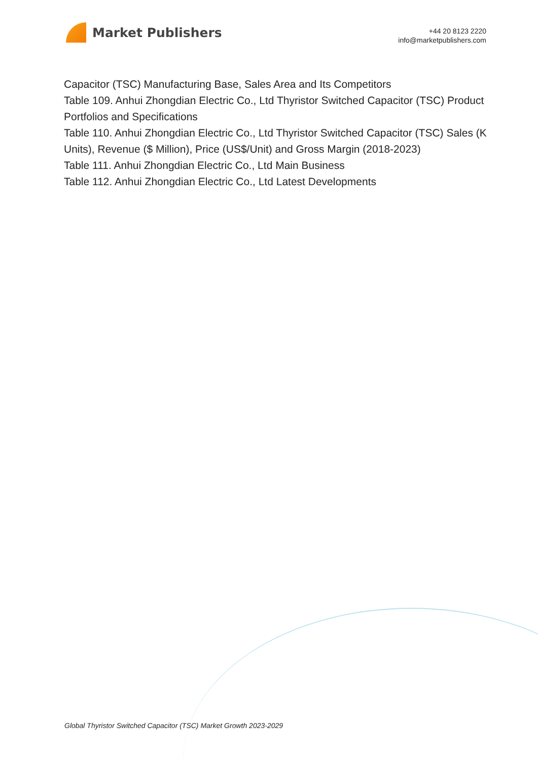Market Publishers
+44 20 8123 2220
info@marketpublishers.com
Capacitor (TSC) Manufacturing Base, Sales Area and Its Competitors
Table 109. Anhui Zhongdian Electric Co., Ltd Thyristor Switched Capacitor (TSC) Product Portfolios and Specifications
Table 110. Anhui Zhongdian Electric Co., Ltd Thyristor Switched Capacitor (TSC) Sales (K Units), Revenue ($ Million), Price (US$/Unit) and Gross Margin (2018-2023)
Table 111. Anhui Zhongdian Electric Co., Ltd Main Business
Table 112. Anhui Zhongdian Electric Co., Ltd Latest Developments
Global Thyristor Switched Capacitor (TSC) Market Growth 2023-2029